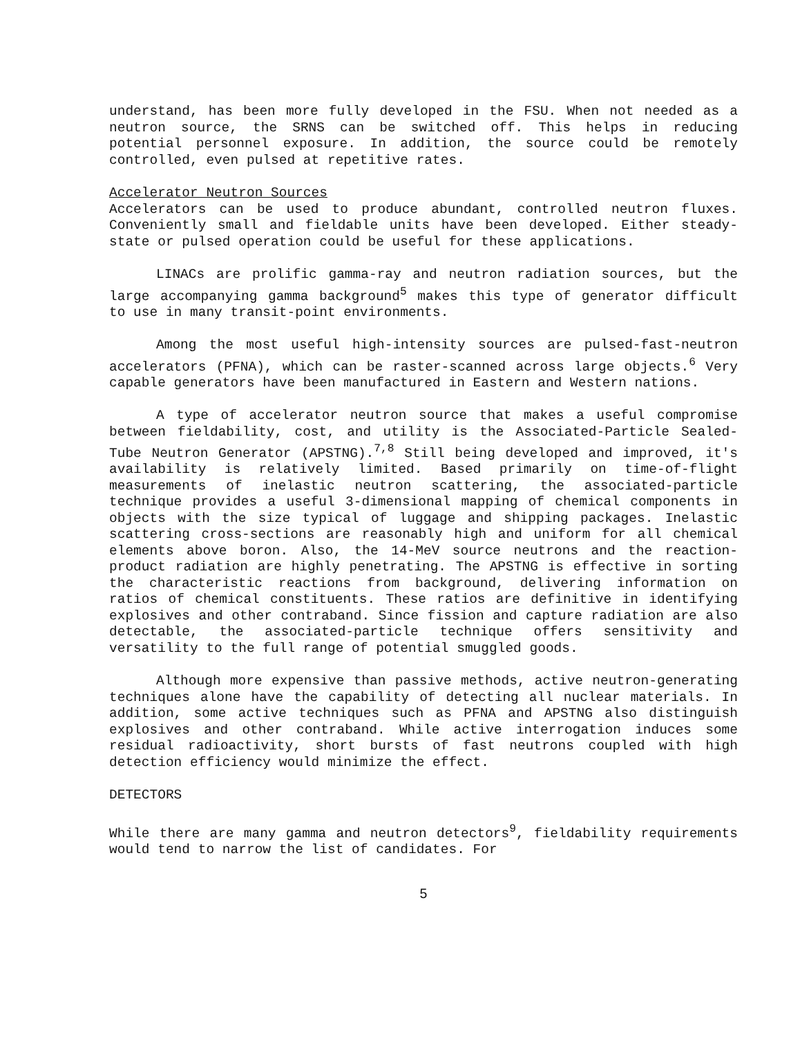understand, has been more fully developed in the FSU. When not needed as a neutron source, the SRNS can be switched off. This helps in reducing potential personnel exposure. In addition, the source could be remotely controlled, even pulsed at repetitive rates.
Accelerator Neutron Sources
Accelerators can be used to produce abundant, controlled neutron fluxes. Conveniently small and fieldable units have been developed. Either steady-state or pulsed operation could be useful for these applications.
LINACs are prolific gamma-ray and neutron radiation sources, but the large accompanying gamma background<sup>5</sup> makes this type of generator difficult to use in many transit-point environments.
Among the most useful high-intensity sources are pulsed-fast-neutron accelerators (PFNA), which can be raster-scanned across large objects.<sup>6</sup> Very capable generators have been manufactured in Eastern and Western nations.
A type of accelerator neutron source that makes a useful compromise between fieldability, cost, and utility is the Associated-Particle Sealed-Tube Neutron Generator (APSTNG).<sup>7,8</sup> Still being developed and improved, it's availability is relatively limited. Based primarily on time-of-flight measurements of inelastic neutron scattering, the associated-particle technique provides a useful 3-dimensional mapping of chemical components in objects with the size typical of luggage and shipping packages. Inelastic scattering cross-sections are reasonably high and uniform for all chemical elements above boron. Also, the 14-MeV source neutrons and the reaction-product radiation are highly penetrating. The APSTNG is effective in sorting the characteristic reactions from background, delivering information on ratios of chemical constituents. These ratios are definitive in identifying explosives and other contraband. Since fission and capture radiation are also detectable, the associated-particle technique offers sensitivity and versatility to the full range of potential smuggled goods.
Although more expensive than passive methods, active neutron-generating techniques alone have the capability of detecting all nuclear materials. In addition, some active techniques such as PFNA and APSTNG also distinguish explosives and other contraband. While active interrogation induces some residual radioactivity, short bursts of fast neutrons coupled with high detection efficiency would minimize the effect.
DETECTORS
While there are many gamma and neutron detectors<sup>9</sup>, fieldability requirements would tend to narrow the list of candidates. For
5